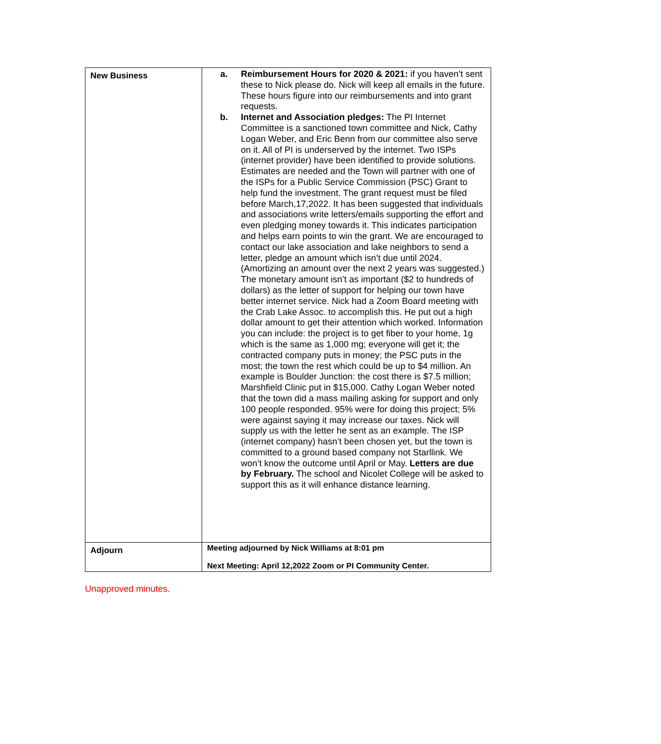| New Business | a. Reimbursement Hours for 2020 & 2021: if you haven’t sent these to Nick please do. Nick will keep all emails in the future. These hours figure into our reimbursements and into grant requests. b. Internet and Association pledges: The PI Internet Committee is a sanctioned town committee and Nick, Cathy Logan Weber, and Eric Benn from our committee also serve on it. All of PI is underserved by the internet. Two ISPs (internet provider) have been identified to provide solutions. Estimates are needed and the Town will partner with one of the ISPs for a Public Service Commission (PSC) Grant to help fund the investment. The grant request must be filed before March,17,2022. It has been suggested that individuals and associations write letters/emails supporting the effort and even pledging money towards it. This indicates participation and helps earn points to win the grant. We are encouraged to contact our lake association and lake neighbors to send a letter, pledge an amount which isn’t due until 2024. (Amortizing an amount over the next 2 years was suggested.) The monetary amount isn’t as important ($2 to hundreds of dollars) as the letter of support for helping our town have better internet service. Nick had a Zoom Board meeting with the Crab Lake Assoc. to accomplish this. He put out a high dollar amount to get their attention which worked. Information you can include: the project is to get fiber to your home, 1g which is the same as 1,000 mg; everyone will get it; the contracted company puts in money; the PSC puts in the most; the town the rest which could be up to $4 million. An example is Boulder Junction: the cost there is $7.5 million; Marshfield Clinic put in $15,000. Cathy Logan Weber noted that the town did a mass mailing asking for support and only 100 people responded. 95% were for doing this project; 5% were against saying it may increase our taxes. Nick will supply us with the letter he sent as an example. The ISP (internet company) hasn’t been chosen yet, but the town is committed to a ground based company not Starllink. We won’t know the outcome until April or May. Letters are due by February. The school and Nicolet College will be asked to support this as it will enhance distance learning. |
| Adjourn | Meeting adjourned by Nick Williams at 8:01 pm Next Meeting: April 12,2022 Zoom or PI Community Center. |
Unapproved minutes.